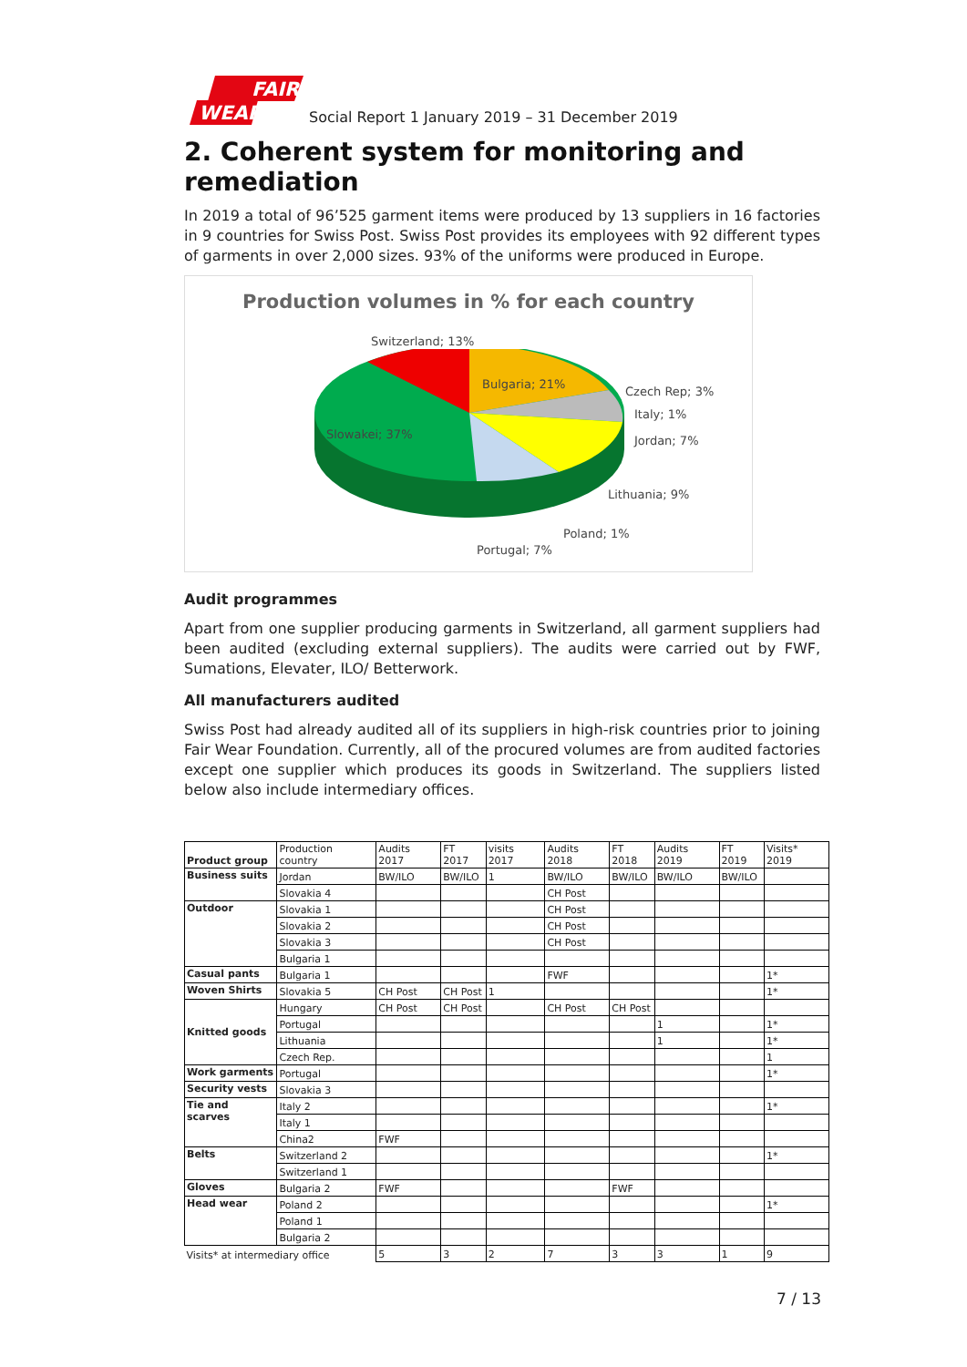FAIR
WEAR
Social Report 1 January 2019 – 31 December 2019
2. Coherent system for monitoring and remediation
In 2019 a total of 96’525 garment items were produced by 13 suppliers in 16 factories in 9 countries for Swiss Post. Swiss Post provides its employees with 92 different types of garments in over 2,000 sizes. 93% of the uniforms were produced in Europe.
Production volumes in % for each country
Switzerland; 13%
Bulgaria; 21%
Czech Rep; 3%
Italy; 1%
Jordan; 7% Slowakei; 37%
Lithuania; 9%
Poland; 1%
Portugal; 7%
Audit programmes
Apart from one supplier producing garments in Switzerland, all garment suppliers had been audited (excluding external suppliers). The audits were carried out by FWF, Sumations, Elevater, ILO/ Betterwork.
All manufacturers audited
Swiss Post had already audited all of its suppliers in high-risk countries prior to joining Fair Wear Foundation. Currently, all of the procured volumes are from audited factories except one supplier which produces its goods in Switzerland. The suppliers listed below also include intermediary offices.
| Product group | Production country | Audits 2017 | FT 2017 | visits 2017 | Audits 2018 | FT 2018 | Audits 2019 | FT 2019 | Visits* 2019 |
| --- | --- | --- | --- | --- | --- | --- | --- | --- | --- |
| Business suits | Jordan | BW/ILO | BW/ILO | 1 | BW/ILO | BW/ILO | BW/ILO | BW/ILO | |
| | Slovakia 4 | | | | CH Post | | | | |
| Outdoor | Slovakia 1 | | | | CH Post | | | | |
| | Slovakia 2 | | | | CH Post | | | | |
| | Slovakia 3 | | | | CH Post | | | | |
| | Bulgaria 1 | | | | | | | | |
| Casual pants | Bulgaria 1 | | | | FWF | | | | 1* |
| Woven Shirts | Slovakia 5 | CH Post | CH Post | 1 | | | | | 1* |
| Knitted goods | Hungary | CH Post | CH Post | | CH Post | CH Post | | | |
| | Portugal | | | | | | 1 | | 1* |
| | Lithuania | | | | | | 1 | | 1* |
| | Czech Rep. | | | | | | | | 1 |
| Work garments | Portugal | | | | | | | | 1* |
| Security vests | Slovakia 3 | | | | | | | | |
| Tie and scarves | Italy 2 | | | | | | | | 1* |
| | Italy 1 | | | | | | | | |
| | China2 | FWF | | | | | | | |
| Belts | Switzerland 2 | | | | | | | | 1* |
| | Switzerland 1 | | | | | | | | |
| Gloves | Bulgaria 2 | FWF | | | | FWF | | | |
| Head wear | Poland 2 | | | | | | | | 1* |
| | Poland 1 | | | | | | | | |
| | Bulgaria 2 | | | | | | | | |
| Visits* at intermediary office | | 5 | 3 | 2 | 7 | 3 | 3 | 1 | 9 |
7 / 13